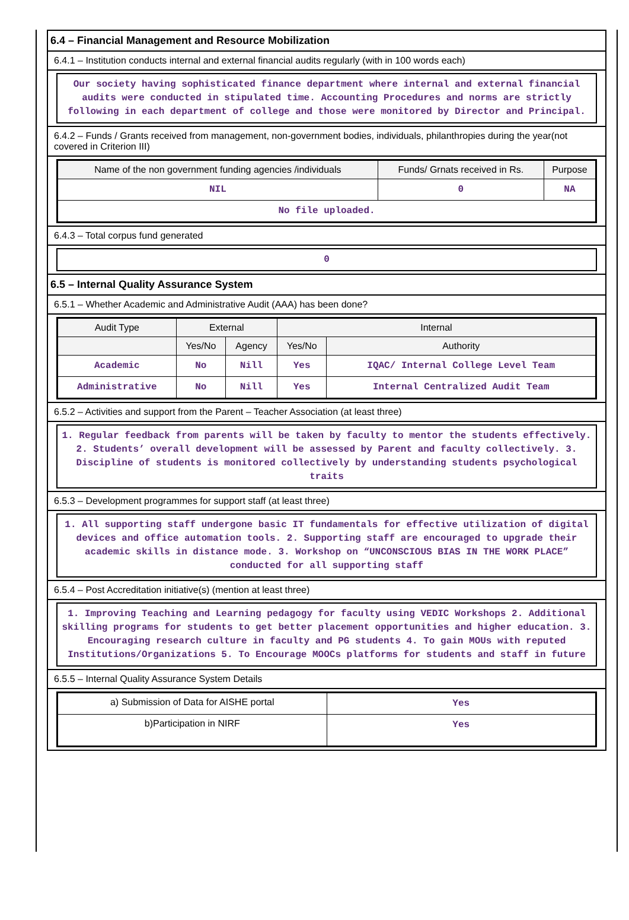6.4 – Financial Management and Resource Mobilization
6.4.1 – Institution conducts internal and external financial audits regularly (with in 100 words each)
Our society having sophisticated finance department where internal and external financial audits were conducted in stipulated time. Accounting Procedures and norms are strictly following in each department of college and those were monitored by Director and Principal.
6.4.2 – Funds / Grants received from management, non-government bodies, individuals, philanthropies during the year(not covered in Criterion III)
| Name of the non government funding agencies /individuals | Funds/ Grnats received in Rs. | Purpose |
| --- | --- | --- |
| NIL | 0 | NA |
| No file uploaded. | | |
6.4.3 – Total corpus fund generated
0
6.5 – Internal Quality Assurance System
6.5.1 – Whether Academic and Administrative Audit (AAA) has been done?
| Audit Type | External | | Internal | |
| --- | --- | --- | --- | --- |
| | Yes/No | Agency | Yes/No | Authority |
| Academic | No | Nill | Yes | IQAC/ Internal College Level Team |
| Administrative | No | Nill | Yes | Internal Centralized Audit Team |
6.5.2 – Activities and support from the Parent – Teacher Association (at least three)
1. Regular feedback from parents will be taken by faculty to mentor the students effectively. 2. Students’ overall development will be assessed by Parent and faculty collectively. 3. Discipline of students is monitored collectively by understanding students psychological traits
6.5.3 – Development programmes for support staff (at least three)
1. All supporting staff undergone basic IT fundamentals for effective utilization of digital devices and office automation tools. 2. Supporting staff are encouraged to upgrade their academic skills in distance mode. 3. Workshop on “UNCONSCIOUS BIAS IN THE WORK PLACE” conducted for all supporting staff
6.5.4 – Post Accreditation initiative(s) (mention at least three)
1. Improving Teaching and Learning pedagogy for faculty using VEDIC Workshops 2. Additional skilling programs for students to get better placement opportunities and higher education. 3. Encouraging research culture in faculty and PG students 4. To gain MOUs with reputed Institutions/Organizations 5. To Encourage MOOCs platforms for students and staff in future
6.5.5 – Internal Quality Assurance System Details
| a) Submission of Data for AISHE portal | Yes |
| b)Participation in NIRF | Yes |